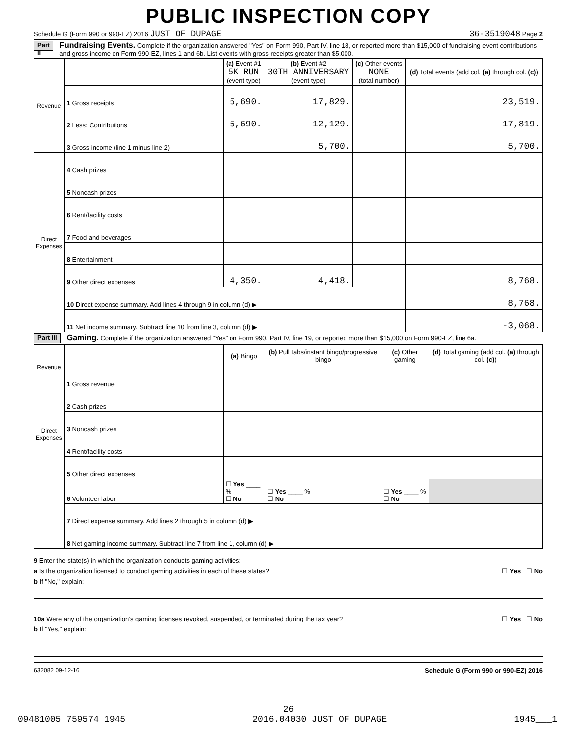PUBLIC INSPECTION COPY
Schedule G (Form 990 or 990-EZ) 2016 JUST OF DUPAGE 36-3519048 Page 2
Part II Fundraising Events. Complete if the organization answered "Yes" on Form 990, Part IV, line 18, or reported more than $15,000 of fundraising event contributions and gross income on Form 990-EZ, lines 1 and 6b. List events with gross receipts greater than $5,000.
| Revenue | | (a) Event #1 5K RUN (event type) | (b) Event #2 30TH ANNIVERSARY (event type) | (c) Other events NONE (total number) | (d) Total events (add col. (a) through col. (c) ) |
| --- | --- | --- | --- | --- | --- |
| | 1 Gross receipts | 5,690. | 17,829. | | 23,519. |
| | 2 Less: Contributions | 5,690. | 12,129. | | 17,819. |
| | 3 Gross income (line 1 minus line 2) | | 5,700. | | 5,700. |
| Direct Expenses | 4 Cash prizes | | | | |
| | 5 Noncash prizes | | | | |
| | 6 Rent/facility costs | | | | |
| | 7 Food and beverages | | | | |
| | 8 Entertainment | | | | |
| | 9 Other direct expenses | 4,350. | 4,418. | | 8,768. |
| | 10 Direct expense summary. Add lines 4 through 9 in column (d) ▶ | | | | 8,768. |
| | 11 Net income summary. Subtract line 10 from line 3, column (d) ▶ | | | | -3,068. |
Part III Gaming. Complete if the organization answered "Yes" on Form 990, Part IV, line 19, or reported more than $15,000 on Form 990-EZ, line 6a.
| Revenue | | (a) Bingo | (b) Pull tabs/instant bingo/progressive bingo | (c) Other gaming | (d) Total gaming (add col. (a) through col. (c) ) |
| --- | --- | --- | --- | --- | --- |
| | 1 Gross revenue | | | | |
| Direct Expenses | 2 Cash prizes | | | | |
| | 3 Noncash prizes | | | | |
| | 4 Rent/facility costs | | | | |
| | 5 Other direct expenses | | | | |
| | 6 Volunteer labor | ☐ Yes ____ % ☐ No | ☐ Yes ____ % ☐ No | ☐ Yes ____ % ☐ No | |
| | 7 Direct expense summary. Add lines 2 through 5 in column (d) ▶ | | | | |
| | 8 Net gaming income summary. Subtract line 7 from line 1, column (d) ▶ | | | | |
9 Enter the state(s) in which the organization conducts gaming activities:
a Is the organization licensed to conduct gaming activities in each of these states? ☐ Yes ☐ No
b If "No," explain:
10a Were any of the organization’s gaming licenses revoked, suspended, or terminated during the tax year? ☐ Yes ☐ No
b If "Yes," explain:
632082 09-12-16 Schedule G (Form 990 or 990-EZ) 2016
26
09481005 759574 1945 2016.04030 JUST OF DUPAGE 1945___1